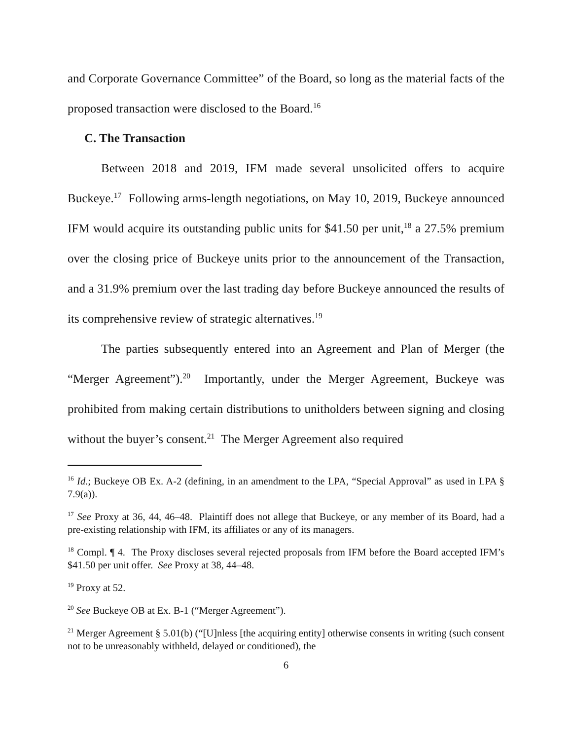and Corporate Governance Committee” of the Board, so long as the material facts of the proposed transaction were disclosed to the Board.<sup>16</sup>
C. The Transaction
Between 2018 and 2019, IFM made several unsolicited offers to acquire Buckeye.<sup>17</sup> Following arms-length negotiations, on May 10, 2019, Buckeye announced IFM would acquire its outstanding public units for $41.50 per unit,<sup>18</sup> a 27.5% premium over the closing price of Buckeye units prior to the announcement of the Transaction, and a 31.9% premium over the last trading day before Buckeye announced the results of its comprehensive review of strategic alternatives.<sup>19</sup>
The parties subsequently entered into an Agreement and Plan of Merger (the “Merger Agreement”).<sup>20</sup> Importantly, under the Merger Agreement, Buckeye was prohibited from making certain distributions to unitholders between signing and closing without the buyer’s consent.<sup>21</sup> The Merger Agreement also required
<sup>16</sup> Id.; Buckeye OB Ex. A-2 (defining, in an amendment to the LPA, “Special Approval” as used in LPA § 7.9(a)).
<sup>17</sup> See Proxy at 36, 44, 46–48. Plaintiff does not allege that Buckeye, or any member of its Board, had a pre-existing relationship with IFM, its affiliates or any of its managers.
<sup>18</sup> Compl. ¶ 4. The Proxy discloses several rejected proposals from IFM before the Board accepted IFM’s $41.50 per unit offer. See Proxy at 38, 44–48.
<sup>19</sup> Proxy at 52.
<sup>20</sup> See Buckeye OB at Ex. B-1 (“Merger Agreement”).
<sup>21</sup> Merger Agreement § 5.01(b) (“[U]nless [the acquiring entity] otherwise consents in writing (such consent not to be unreasonably withheld, delayed or conditioned), the
6